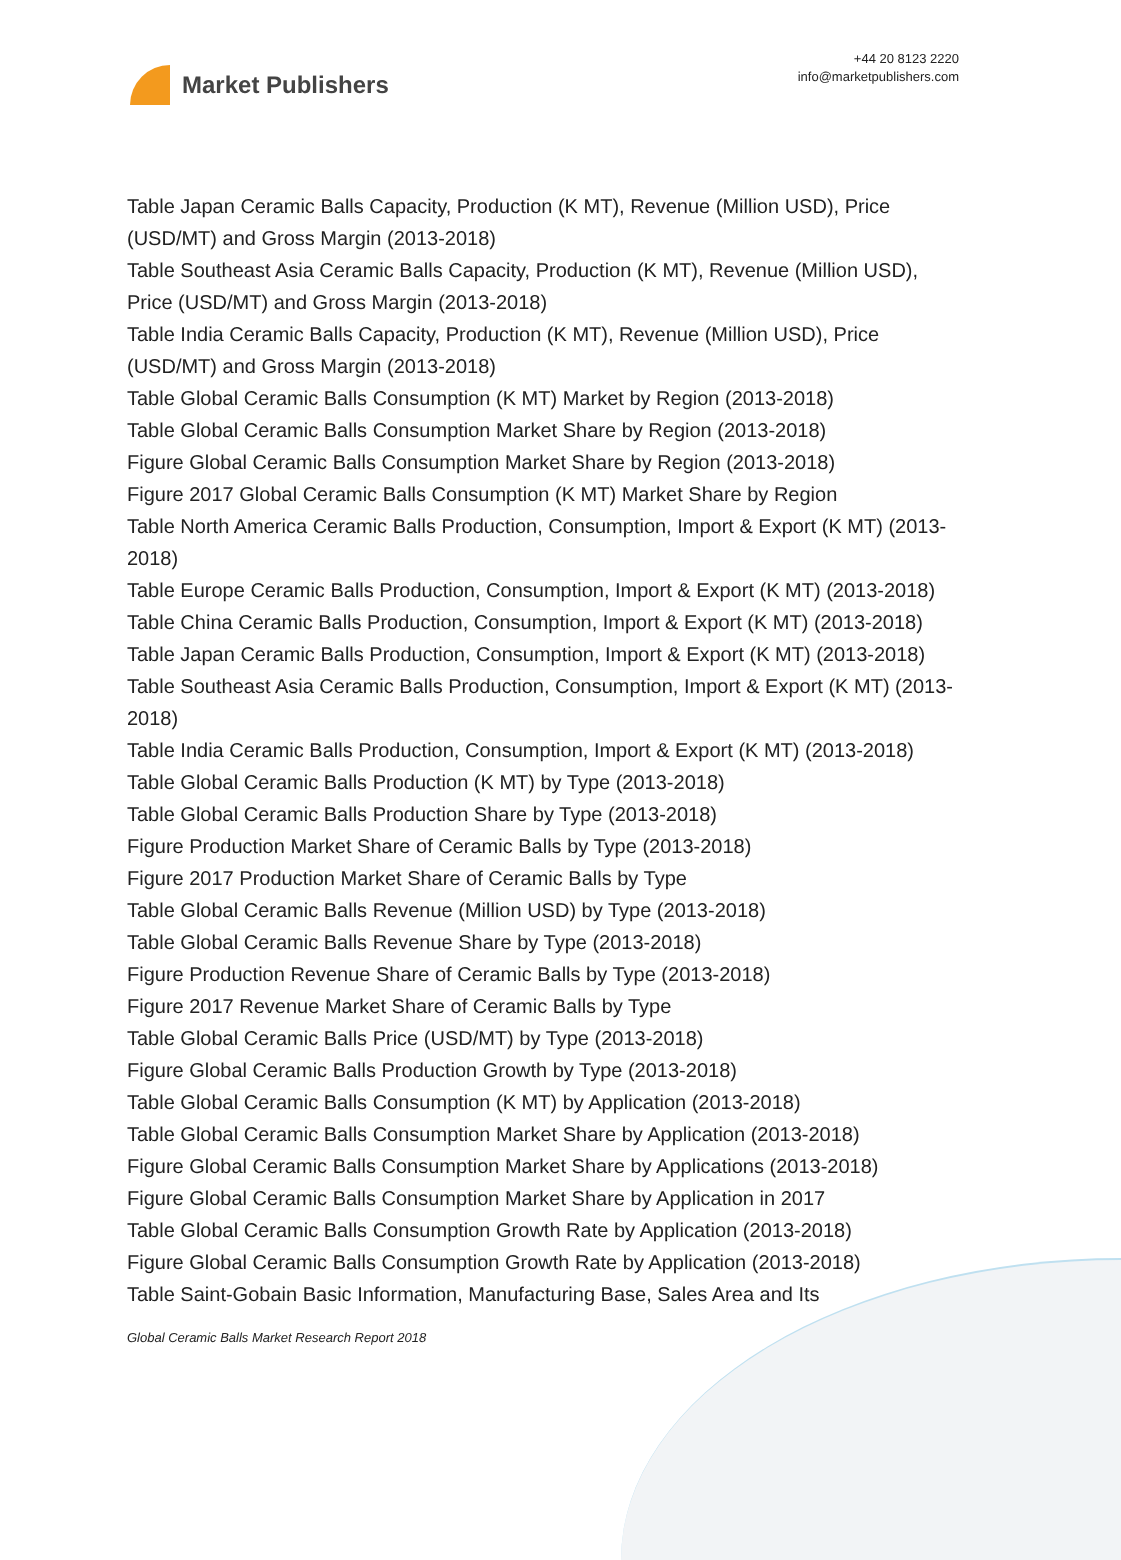Market Publishers
+44 20 8123 2220
info@marketpublishers.com
Table Japan Ceramic Balls Capacity, Production (K MT), Revenue (Million USD), Price (USD/MT) and Gross Margin (2013-2018)
Table Southeast Asia Ceramic Balls Capacity, Production (K MT), Revenue (Million USD), Price (USD/MT) and Gross Margin (2013-2018)
Table India Ceramic Balls Capacity, Production (K MT), Revenue (Million USD), Price (USD/MT) and Gross Margin (2013-2018)
Table Global Ceramic Balls Consumption (K MT) Market by Region (2013-2018)
Table Global Ceramic Balls Consumption Market Share by Region (2013-2018)
Figure Global Ceramic Balls Consumption Market Share by Region (2013-2018)
Figure 2017 Global Ceramic Balls Consumption (K MT) Market Share by Region
Table North America Ceramic Balls Production, Consumption, Import & Export (K MT) (2013-2018)
Table Europe Ceramic Balls Production, Consumption, Import & Export (K MT) (2013-2018)
Table China Ceramic Balls Production, Consumption, Import & Export (K MT) (2013-2018)
Table Japan Ceramic Balls Production, Consumption, Import & Export (K MT) (2013-2018)
Table Southeast Asia Ceramic Balls Production, Consumption, Import & Export (K MT) (2013-2018)
Table India Ceramic Balls Production, Consumption, Import & Export (K MT) (2013-2018)
Table Global Ceramic Balls Production (K MT) by Type (2013-2018)
Table Global Ceramic Balls Production Share by Type (2013-2018)
Figure Production Market Share of Ceramic Balls by Type (2013-2018)
Figure 2017 Production Market Share of Ceramic Balls by Type
Table Global Ceramic Balls Revenue (Million USD) by Type (2013-2018)
Table Global Ceramic Balls Revenue Share by Type (2013-2018)
Figure Production Revenue Share of Ceramic Balls by Type (2013-2018)
Figure 2017 Revenue Market Share of Ceramic Balls by Type
Table Global Ceramic Balls Price (USD/MT) by Type (2013-2018)
Figure Global Ceramic Balls Production Growth by Type (2013-2018)
Table Global Ceramic Balls Consumption (K MT) by Application (2013-2018)
Table Global Ceramic Balls Consumption Market Share by Application (2013-2018)
Figure Global Ceramic Balls Consumption Market Share by Applications (2013-2018)
Figure Global Ceramic Balls Consumption Market Share by Application in 2017
Table Global Ceramic Balls Consumption Growth Rate by Application (2013-2018)
Figure Global Ceramic Balls Consumption Growth Rate by Application (2013-2018)
Table Saint-Gobain Basic Information, Manufacturing Base, Sales Area and Its
Global Ceramic Balls Market Research Report 2018